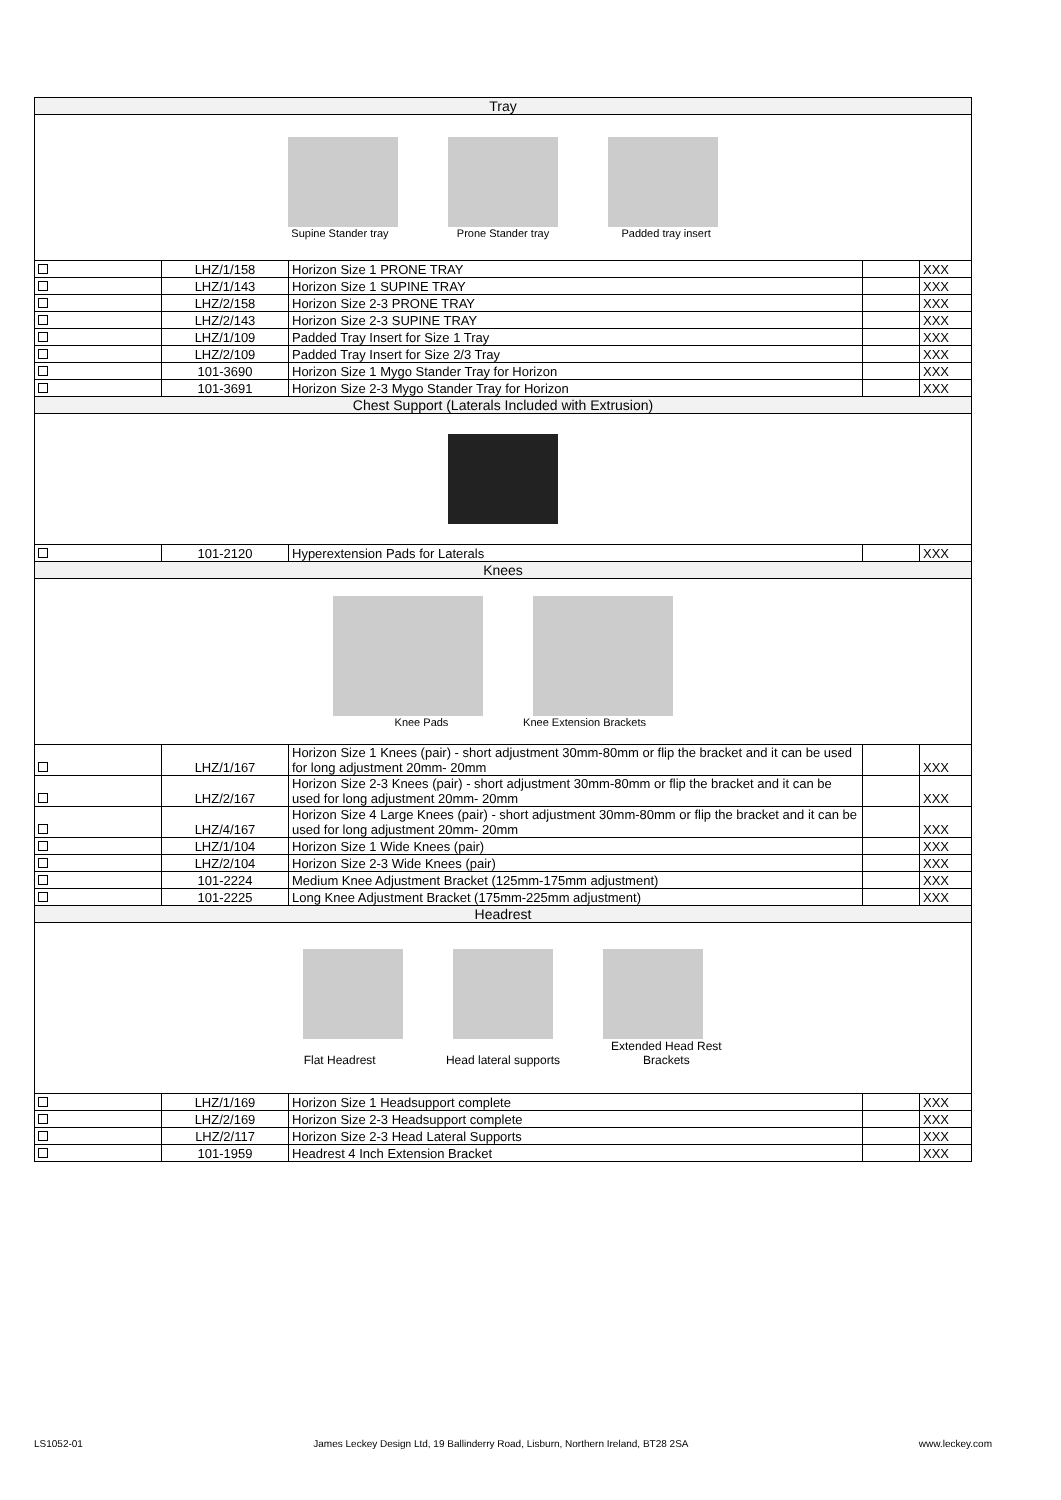| Tray | | | | |
| Supine Stander tray Prone Stander tray Padded tray insert | | | | |
| | LHZ/1/158 | Horizon Size 1 PRONE TRAY | | XXX |
| | LHZ/1/143 | Horizon Size 1 SUPINE TRAY | | XXX |
| | LHZ/2/158 | Horizon Size 2-3 PRONE TRAY | | XXX |
| | LHZ/2/143 | Horizon Size 2-3 SUPINE TRAY | | XXX |
| | LHZ/1/109 | Padded Tray Insert for Size 1 Tray | | XXX |
| | LHZ/2/109 | Padded Tray Insert for Size 2/3 Tray | | XXX |
| | 101-3690 | Horizon Size 1 Mygo Stander Tray for Horizon | | XXX |
| | 101-3691 | Horizon Size 2-3 Mygo Stander Tray for Horizon | | XXX |
| Chest Support (Laterals Included with Extrusion) | | | | |
| | 101-2120 | Hyperextension Pads for Laterals | | XXX |
| Knees | | | | |
| Knee Pads Knee Extension Brackets | | | | |
| | LHZ/1/167 | Horizon Size 1 Knees (pair) - short adjustment 30mm-80mm or flip the bracket and it can be used for long adjustment 20mm- 20mm | | XXX |
| | LHZ/2/167 | Horizon Size 2-3 Knees (pair) - short adjustment 30mm-80mm or flip the bracket and it can be used for long adjustment 20mm- 20mm | | XXX |
| | LHZ/4/167 | Horizon Size 4 Large Knees (pair) - short adjustment 30mm-80mm or flip the bracket and it can be used for long adjustment 20mm- 20mm | | XXX |
| | LHZ/1/104 | Horizon Size 1 Wide Knees (pair) | | XXX |
| | LHZ/2/104 | Horizon Size 2-3 Wide Knees (pair) | | XXX |
| | 101-2224 | Medium Knee Adjustment Bracket (125mm-175mm adjustment) | | XXX |
| | 101-2225 | Long Knee Adjustment Bracket (175mm-225mm adjustment) | | XXX |
| Headrest | | | | |
| Flat Headrest Head lateral supports Extended Head Rest Brackets | | | | |
| | LHZ/1/169 | Horizon Size 1 Headsupport complete | | XXX |
| | LHZ/2/169 | Horizon Size 2-3 Headsupport complete | | XXX |
| | LHZ/2/117 | Horizon Size 2-3 Head Lateral Supports | | XXX |
| | 101-1959 | Headrest 4 Inch Extension Bracket | | XXX |
LS1052-01 James Leckey Design Ltd, 19 Ballinderry Road, Lisburn, Northern Ireland, BT28 2SA www.leckey.com